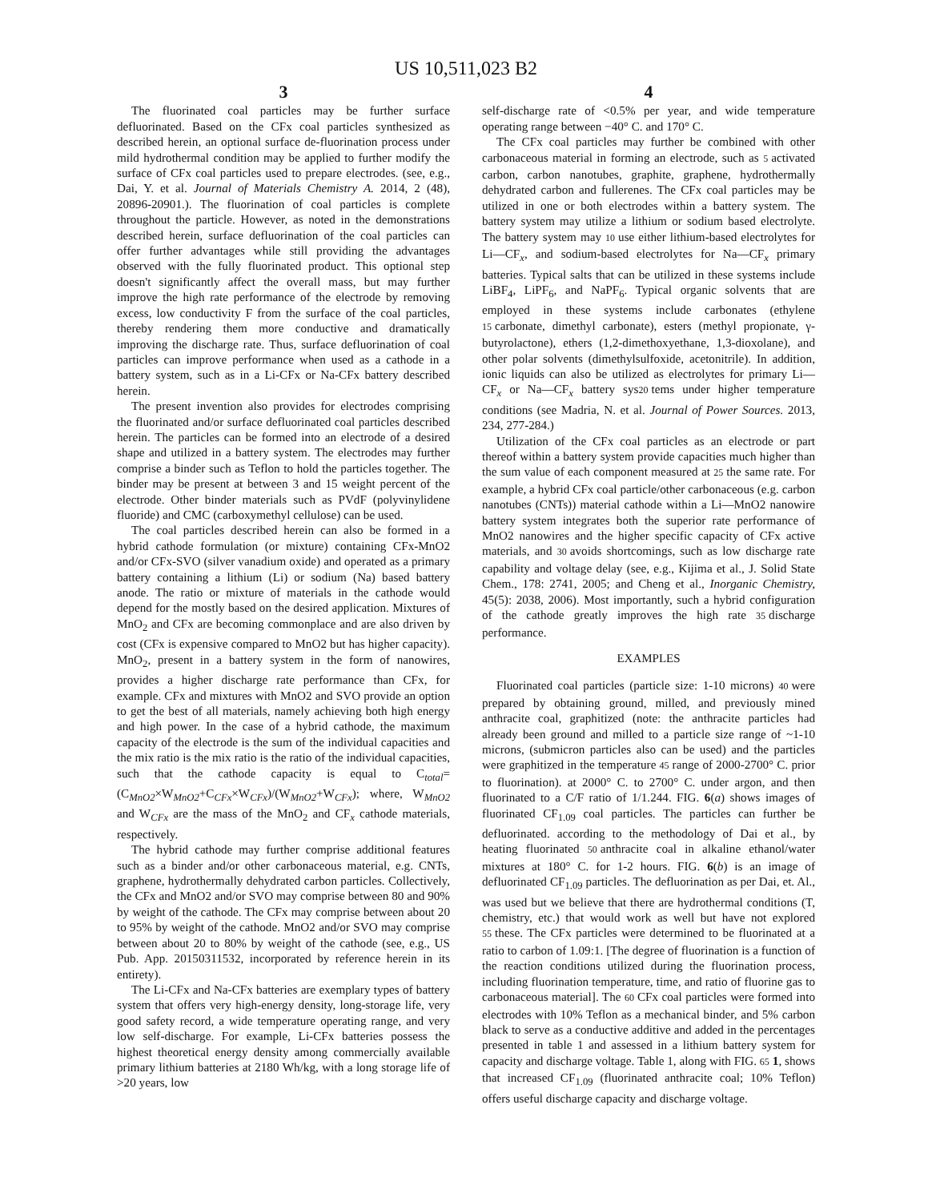US 10,511,023 B2
3
The fluorinated coal particles may be further surface defluorinated. Based on the CFx coal particles synthesized as described herein, an optional surface de-fluorination process under mild hydrothermal condition may be applied to further modify the surface of CFx coal particles used to prepare electrodes. (see, e.g., Dai, Y. et al. Journal of Materials Chemistry A. 2014, 2 (48), 20896-20901.). The fluorination of coal particles is complete throughout the particle. However, as noted in the demonstrations described herein, surface defluorination of the coal particles can offer further advantages while still providing the advantages observed with the fully fluorinated product. This optional step doesn't significantly affect the overall mass, but may further improve the high rate performance of the electrode by removing excess, low conductivity F from the surface of the coal particles, thereby rendering them more conductive and dramatically improving the discharge rate. Thus, surface defluorination of coal particles can improve performance when used as a cathode in a battery system, such as in a Li-CFx or Na-CFx battery described herein.
The present invention also provides for electrodes comprising the fluorinated and/or surface defluorinated coal particles described herein. The particles can be formed into an electrode of a desired shape and utilized in a battery system. The electrodes may further comprise a binder such as Teflon to hold the particles together. The binder may be present at between 3 and 15 weight percent of the electrode. Other binder materials such as PVdF (polyvinylidene fluoride) and CMC (carboxymethyl cellulose) can be used.
The coal particles described herein can also be formed in a hybrid cathode formulation (or mixture) containing CFx-MnO2 and/or CFx-SVO (silver vanadium oxide) and operated as a primary battery containing a lithium (Li) or sodium (Na) based battery anode. The ratio or mixture of materials in the cathode would depend for the mostly based on the desired application. Mixtures of MnO<sub>2</sub> and CFx are becoming commonplace and are also driven by cost (CFx is expensive compared to MnO2 but has higher capacity). MnO<sub>2</sub>, present in a battery system in the form of nanowires, provides a higher discharge rate performance than CFx, for example. CFx and mixtures with MnO2 and SVO provide an option to get the best of all materials, namely achieving both high energy and high power. In the case of a hybrid cathode, the maximum capacity of the electrode is the sum of the individual capacities and the mix ratio is the mix ratio is the ratio of the individual capacities, such that the cathode capacity is equal to C<sub>total</sub>=(C<sub>MnO2</sub>×W<sub>MnO2</sub>+C<sub>CFx</sub>×W<sub>CFx</sub>)/(W<sub>MnO2</sub>+W<sub>CFx</sub>); where, W<sub>MnO2</sub> and W<sub>CFx</sub> are the mass of the MnO<sub>2</sub> and CF<sub>x</sub> cathode materials, respectively.
The hybrid cathode may further comprise additional features such as a binder and/or other carbonaceous material, e.g. CNTs, graphene, hydrothermally dehydrated carbon particles. Collectively, the CFx and MnO2 and/or SVO may comprise between 80 and 90% by weight of the cathode. The CFx may comprise between about 20 to 95% by weight of the cathode. MnO2 and/or SVO may comprise between about 20 to 80% by weight of the cathode (see, e.g., US Pub. App. 20150311532, incorporated by reference herein in its entirety).
The Li-CFx and Na-CFx batteries are exemplary types of battery system that offers very high-energy density, long-storage life, very good safety record, a wide temperature operating range, and very low self-discharge. For example, Li-CFx batteries possess the highest theoretical energy density among commercially available primary lithium batteries at 2180 Wh/kg, with a long storage life of >20 years, low
4
self-discharge rate of <0.5% per year, and wide temperature operating range between −40° C. and 170° C.
The CFx coal particles may further be combined with other carbonaceous material in forming an electrode, such as 5 activated carbon, carbon nanotubes, graphite, graphene, hydrothermally dehydrated carbon and fullerenes. The CFx coal particles may be utilized in one or both electrodes within a battery system. The battery system may utilize a lithium or sodium based electrolyte. The battery system may 10 use either lithium-based electrolytes for Li—CF<sub>x</sub>, and sodium-based electrolytes for Na—CF<sub>x</sub> primary batteries. Typical salts that can be utilized in these systems include LiBF<sub>4</sub>, LiPF<sub>6</sub>, and NaPF<sub>6</sub>. Typical organic solvents that are employed in these systems include carbonates (ethylene 15 carbonate, dimethyl carbonate), esters (methyl propionate, γ-butyrolactone), ethers (1,2-dimethoxyethane, 1,3-dioxolane), and other polar solvents (dimethylsulfoxide, acetonitrile). In addition, ionic liquids can also be utilized as electrolytes for primary Li—CF<sub>x</sub> or Na—CF<sub>x</sub> battery sys20 tems under higher temperature conditions (see Madria, N. et al. Journal of Power Sources. 2013, 234, 277-284.)
Utilization of the CFx coal particles as an electrode or part thereof within a battery system provide capacities much higher than the sum value of each component measured at 25 the same rate. For example, a hybrid CFx coal particle/other carbonaceous (e.g. carbon nanotubes (CNTs)) material cathode within a Li—MnO2 nanowire battery system integrates both the superior rate performance of MnO2 nanowires and the higher specific capacity of CFx active materials, and 30 avoids shortcomings, such as low discharge rate capability and voltage delay (see, e.g., Kijima et al., J. Solid State Chem., 178: 2741, 2005; and Cheng et al., Inorganic Chemistry, 45(5): 2038, 2006). Most importantly, such a hybrid configuration of the cathode greatly improves the high rate 35 discharge performance.
EXAMPLES
Fluorinated coal particles (particle size: 1-10 microns) 40 were prepared by obtaining ground, milled, and previously mined anthracite coal, graphitized (note: the anthracite particles had already been ground and milled to a particle size range of ~1-10 microns, (submicron particles also can be used) and the particles were graphitized in the temperature 45 range of 2000-2700° C. prior to fluorination). at 2000° C. to 2700° C. under argon, and then fluorinated to a C/F ratio of 1/1.244. FIG. 6(a) shows images of fluorinated CF<sub>1.09</sub> coal particles. The particles can further be defluorinated. according to the methodology of Dai et al., by heating fluorinated 50 anthracite coal in alkaline ethanol/water mixtures at 180° C. for 1-2 hours. FIG. 6(b) is an image of defluorinated CF<sub>1.09</sub> particles. The defluorination as per Dai, et. Al., was used but we believe that there are hydrothermal conditions (T, chemistry, etc.) that would work as well but have not explored 55 these. The CFx particles were determined to be fluorinated at a ratio to carbon of 1.09:1. [The degree of fluorination is a function of the reaction conditions utilized during the fluorination process, including fluorination temperature, time, and ratio of fluorine gas to carbonaceous material]. The 60 CFx coal particles were formed into electrodes with 10% Teflon as a mechanical binder, and 5% carbon black to serve as a conductive additive and added in the percentages presented in table 1 and assessed in a lithium battery system for capacity and discharge voltage. Table 1, along with FIG. 65 1, shows that increased CF<sub>1.09</sub> (fluorinated anthracite coal; 10% Teflon) offers useful discharge capacity and discharge voltage.